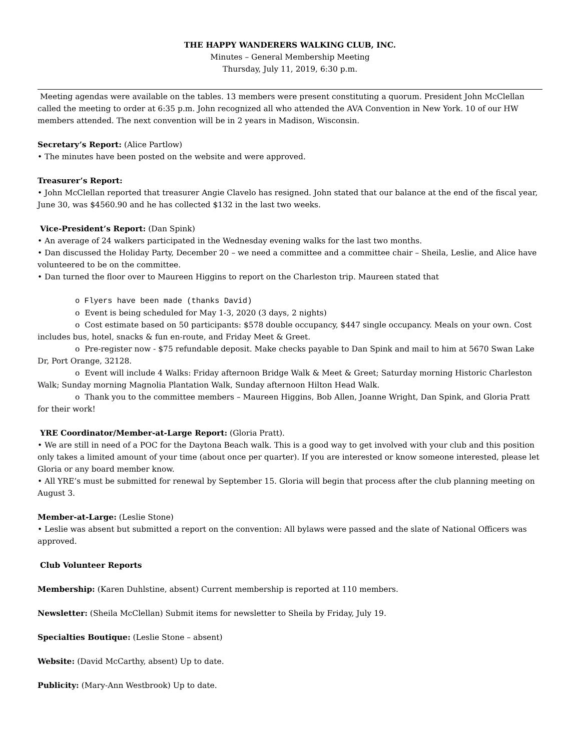THE HAPPY WANDERERS WALKING CLUB, INC.
Minutes – General Membership Meeting
Thursday, July 11, 2019, 6:30 p.m.
Meeting agendas were available on the tables. 13 members were present constituting a quorum. President John McClellan called the meeting to order at 6:35 p.m. John recognized all who attended the AVA Convention in New York. 10 of our HW members attended. The next convention will be in 2 years in Madison, Wisconsin.
Secretary’s Report: (Alice Partlow)
• The minutes have been posted on the website and were approved.
Treasurer’s Report:
• John McClellan reported that treasurer Angie Clavelo has resigned. John stated that our balance at the end of the fiscal year, June 30, was $4560.90 and he has collected $132 in the last two weeks.
Vice-President’s Report: (Dan Spink)
• An average of 24 walkers participated in the Wednesday evening walks for the last two months.
• Dan discussed the Holiday Party, December 20 – we need a committee and a committee chair – Sheila, Leslie, and Alice have volunteered to be on the committee.
• Dan turned the floor over to Maureen Higgins to report on the Charleston trip. Maureen stated that
o Flyers have been made (thanks David)
o Event is being scheduled for May 1-3, 2020 (3 days, 2 nights)
o Cost estimate based on 50 participants: $578 double occupancy, $447 single occupancy. Meals on your own. Cost includes bus, hotel, snacks & fun en-route, and Friday Meet & Greet.
o Pre-register now - $75 refundable deposit. Make checks payable to Dan Spink and mail to him at 5670 Swan Lake Dr, Port Orange, 32128.
o Event will include 4 Walks: Friday afternoon Bridge Walk & Meet & Greet; Saturday morning Historic Charleston Walk; Sunday morning Magnolia Plantation Walk, Sunday afternoon Hilton Head Walk.
o Thank you to the committee members – Maureen Higgins, Bob Allen, Joanne Wright, Dan Spink, and Gloria Pratt for their work!
YRE Coordinator/Member-at-Large Report: (Gloria Pratt).
• We are still in need of a POC for the Daytona Beach walk. This is a good way to get involved with your club and this position only takes a limited amount of your time (about once per quarter). If you are interested or know someone interested, please let Gloria or any board member know.
• All YRE’s must be submitted for renewal by September 15. Gloria will begin that process after the club planning meeting on August 3.
Member-at-Large: (Leslie Stone)
• Leslie was absent but submitted a report on the convention: All bylaws were passed and the slate of National Officers was approved.
Club Volunteer Reports
Membership: (Karen Duhlstine, absent) Current membership is reported at 110 members.
Newsletter: (Sheila McClellan) Submit items for newsletter to Sheila by Friday, July 19.
Specialties Boutique: (Leslie Stone – absent)
Website: (David McCarthy, absent) Up to date.
Publicity: (Mary-Ann Westbrook) Up to date.